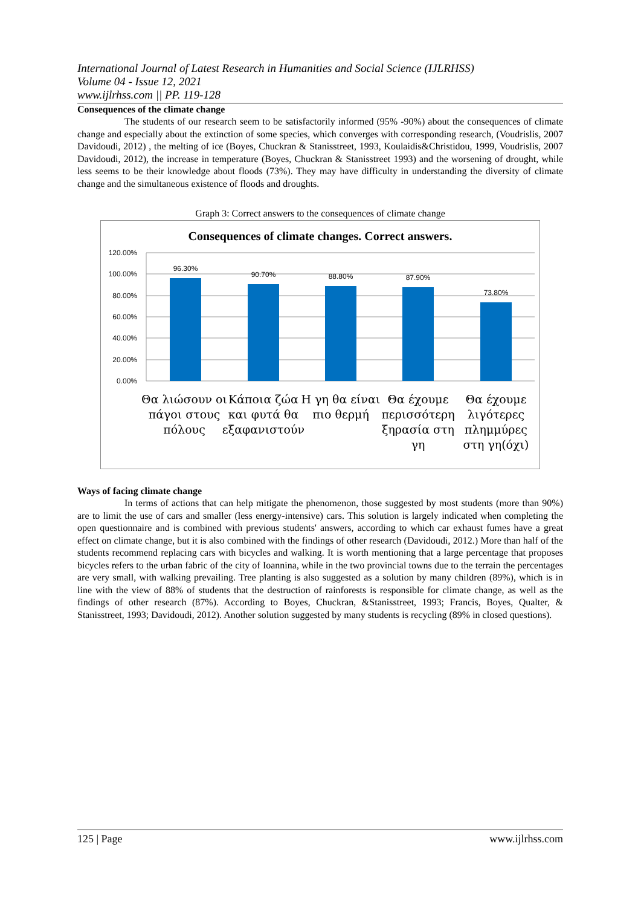International Journal of Latest Research in Humanities and Social Science (IJLRHSS)
Volume 04 - Issue 12, 2021
www.ijlrhss.com || PP. 119-128
Consequences of the climate change
The students of our research seem to be satisfactorily informed (95% -90%) about the consequences of climate change and especially about the extinction of some species, which converges with corresponding research, (Voudrislis, 2007 Davidoudi, 2012) , the melting of ice (Boyes, Chuckran & Stanisstreet, 1993, Koulaidis&Christidou, 1999, Voudrislis, 2007 Davidoudi, 2012), the increase in temperature (Boyes, Chuckran & Stanisstreet 1993) and the worsening of drought, while less seems to be their knowledge about floods (73%). They may have difficulty in understanding the diversity of climate change and the simultaneous existence of floods and droughts.
Graph 3: Correct answers to the consequences of climate change
Consequences of climate changes. Correct answers.
120.00%
100.00%
80.00%
60.00%
40.00%
20.00%
0.00%
96.30%
90.70%
88.80%
87.90%
73.80%
Θα λιώσουν οι
πάγοι στους
πόλους
Κάποια ζώα
και φυτά θα
εξαφανιστούν
Η γη θα είναι
πιο θερμή
Θα έχουμε
περισσότερη
ξηρασία στη
γη
Θα έχουμε
λιγότερες
πλημμύρες
στη γη(όχι)
Ways of facing climate change
In terms of actions that can help mitigate the phenomenon, those suggested by most students (more than 90%) are to limit the use of cars and smaller (less energy-intensive) cars. This solution is largely indicated when completing the open questionnaire and is combined with previous students' answers, according to which car exhaust fumes have a great effect on climate change, but it is also combined with the findings of other research (Davidoudi, 2012.) More than half of the students recommend replacing cars with bicycles and walking. It is worth mentioning that a large percentage that proposes bicycles refers to the urban fabric of the city of Ioannina, while in the two provincial towns due to the terrain the percentages are very small, with walking prevailing. Tree planting is also suggested as a solution by many children (89%), which is in line with the view of 88% of students that the destruction of rainforests is responsible for climate change, as well as the findings of other research (87%). According to Boyes, Chuckran, &Stanisstreet, 1993; Francis, Boyes, Qualter, & Stanisstreet, 1993; Davidoudi, 2012). Another solution suggested by many students is recycling (89% in closed questions).
125 | Page www.ijlrhss.com